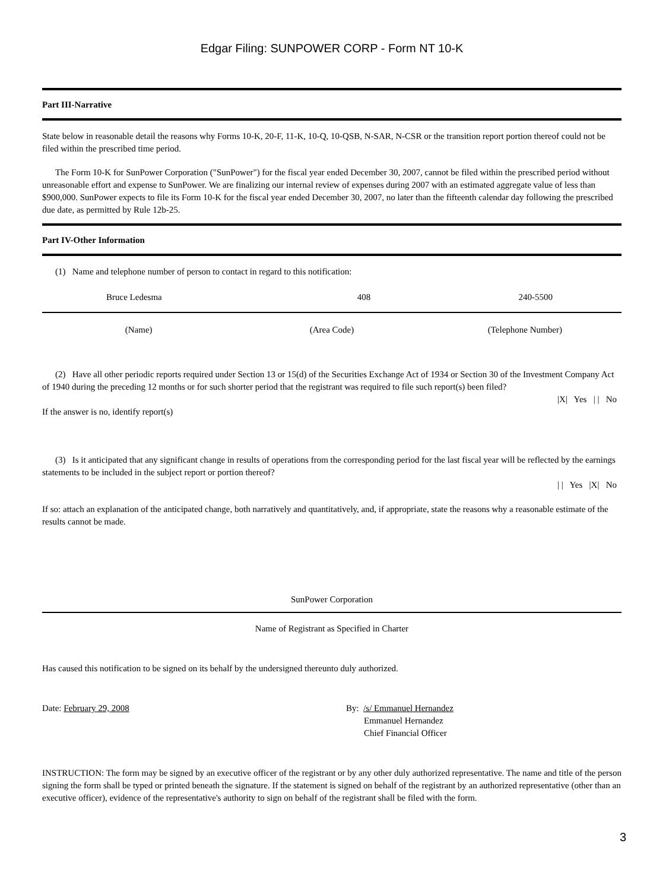Edgar Filing: SUNPOWER CORP - Form NT 10-K
Part III-Narrative
State below in reasonable detail the reasons why Forms 10-K, 20-F, 11-K, 10-Q, 10-QSB, N-SAR, N-CSR or the transition report portion thereof could not be filed within the prescribed time period.
The Form 10-K for SunPower Corporation ("SunPower") for the fiscal year ended December 30, 2007, cannot be filed within the prescribed period without unreasonable effort and expense to SunPower. We are finalizing our internal review of expenses during 2007 with an estimated aggregate value of less than $900,000. SunPower expects to file its Form 10-K for the fiscal year ended December 30, 2007, no later than the fifteenth calendar day following the prescribed due date, as permitted by Rule 12b-25.
Part IV-Other Information
(1) Name and telephone number of person to contact in regard to this notification:
Bruce Ledesma 408 240-5500
(Name) (Area Code) (Telephone Number)
(2) Have all other periodic reports required under Section 13 or 15(d) of the Securities Exchange Act of 1934 or Section 30 of the Investment Company Act of 1940 during the preceding 12 months or for such shorter period that the registrant was required to file such report(s) been filed?
|X| Yes | | No
If the answer is no, identify report(s)
(3) Is it anticipated that any significant change in results of operations from the corresponding period for the last fiscal year will be reflected by the earnings statements to be included in the subject report or portion thereof?
| | Yes |X| No
If so: attach an explanation of the anticipated change, both narratively and quantitatively, and, if appropriate, state the reasons why a reasonable estimate of the results cannot be made.
SunPower Corporation
Name of Registrant as Specified in Charter
Has caused this notification to be signed on its behalf by the undersigned thereunto duly authorized.
Date: February 29, 2008 By: /s/ Emmanuel Hernandez
Emmanuel Hernandez
Chief Financial Officer
INSTRUCTION: The form may be signed by an executive officer of the registrant or by any other duly authorized representative. The name and title of the person signing the form shall be typed or printed beneath the signature. If the statement is signed on behalf of the registrant by an authorized representative (other than an executive officer), evidence of the representative's authority to sign on behalf of the registrant shall be filed with the form.
3